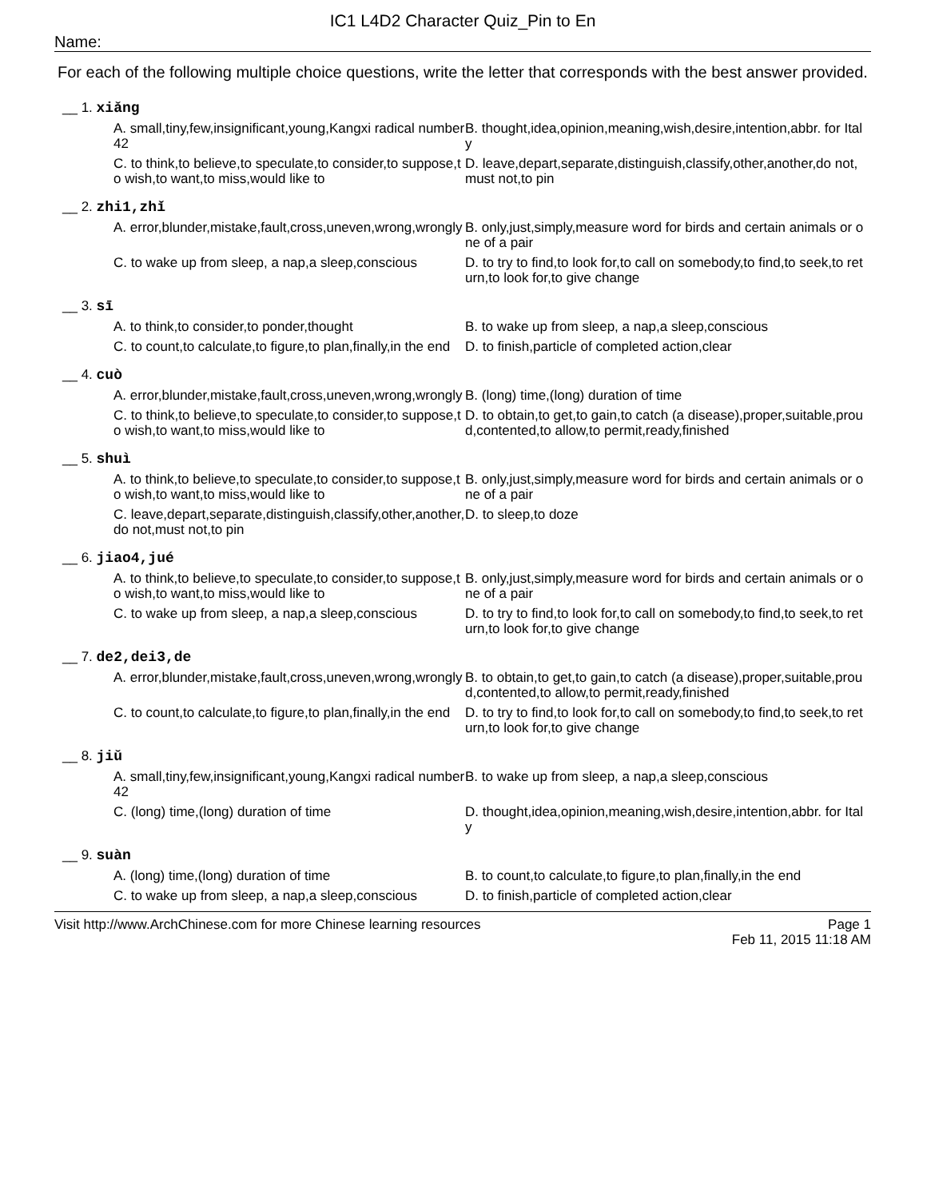IC1 L4D2 Character Quiz_Pin to En
Name:
For each of the following multiple choice questions, write the letter that corresponds with the best answer provided.
__ 1. xiǎng
A. small,tiny,few,insignificant,young,Kangxi radical number 42
B. thought,idea,opinion,meaning,wish,desire,intention,abbr. for Italy
C. to think,to believe,to speculate,to consider,to suppose,to wish,to want,to miss,would like to
D. leave,depart,separate,distinguish,classify,other,another,do not,must not,to pin
__ 2. zhi1,zhǐ
A. error,blunder,mistake,fault,cross,uneven,wrong,wrongly
B. only,just,simply,measure word for birds and certain animals or one of a pair
C. to wake up from sleep, a nap,a sleep,conscious
D. to try to find,to look for,to call on somebody,to find,to seek,to return,to look for,to give change
__ 3. sī
A. to think,to consider,to ponder,thought
B. to wake up from sleep, a nap,a sleep,conscious
C. to count,to calculate,to figure,to plan,finally,in the end
D. to finish,particle of completed action,clear
__ 4. cuò
A. error,blunder,mistake,fault,cross,uneven,wrong,wrongly
B. (long) time,(long) duration of time
C. to think,to believe,to speculate,to consider,to suppose,to wish,to want,to miss,would like to
D. to obtain,to get,to gain,to catch (a disease),proper,suitable,proud,contented,to allow,to permit,ready,finished
__ 5. shuì
A. to think,to believe,to speculate,to consider,to suppose,to wish,to want,to miss,would like to
B. only,just,simply,measure word for birds and certain animals or one of a pair
C. leave,depart,separate,distinguish,classify,other,another,do not,must not,to pin
D. to sleep,to doze
__ 6. jiao4,jué
A. to think,to believe,to speculate,to consider,to suppose,to wish,to want,to miss,would like to
B. only,just,simply,measure word for birds and certain animals or one of a pair
C. to wake up from sleep, a nap,a sleep,conscious
D. to try to find,to look for,to call on somebody,to find,to seek,to return,to look for,to give change
__ 7. de2,dei3,de
A. error,blunder,mistake,fault,cross,uneven,wrong,wrongly
B. to obtain,to get,to gain,to catch (a disease),proper,suitable,proud,contented,to allow,to permit,ready,finished
C. to count,to calculate,to figure,to plan,finally,in the end
D. to try to find,to look for,to call on somebody,to find,to seek,to return,to look for,to give change
__ 8. jiǔ
A. small,tiny,few,insignificant,young,Kangxi radical number 42
B. to wake up from sleep, a nap,a sleep,conscious
C. (long) time,(long) duration of time
D. thought,idea,opinion,meaning,wish,desire,intention,abbr. for Italy
__ 9. suàn
A. (long) time,(long) duration of time
B. to count,to calculate,to figure,to plan,finally,in the end
C. to wake up from sleep, a nap,a sleep,conscious
D. to finish,particle of completed action,clear
Visit http://www.ArchChinese.com for more Chinese learning resources Page 1
Feb 11, 2015 11:18 AM